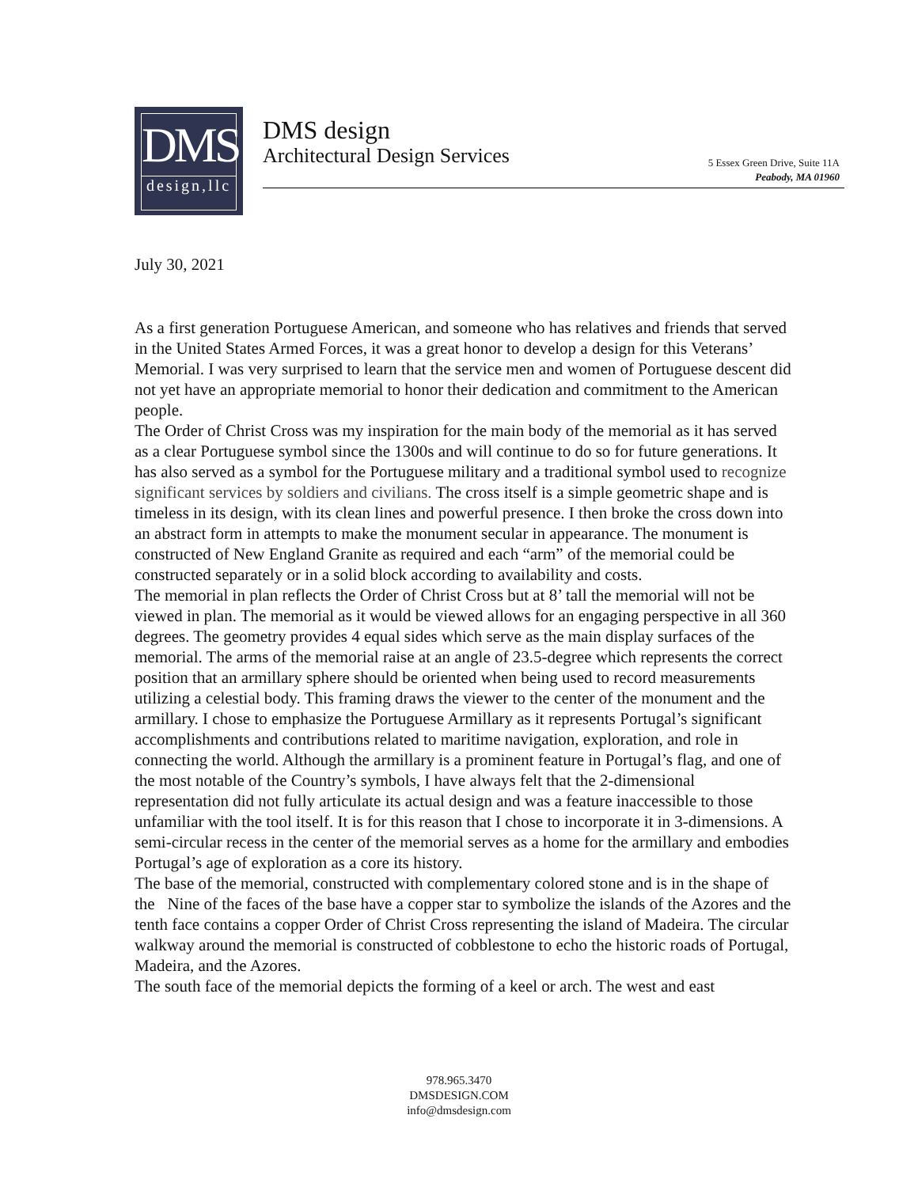DMS
design,llc
DMS design
Architectural Design Services
5 Essex Green Drive, Suite 11A
Peabody, MA 01960
July 30, 2021
As a first generation Portuguese American, and someone who has relatives and friends that served in the United States Armed Forces, it was a great honor to develop a design for this Veterans’ Memorial. I was very surprised to learn that the service men and women of Portuguese descent did not yet have an appropriate memorial to honor their dedication and commitment to the American people.
The Order of Christ Cross was my inspiration for the main body of the memorial as it has served as a clear Portuguese symbol since the 1300s and will continue to do so for future generations. It has also served as a symbol for the Portuguese military and a traditional symbol used to recognize significant services by soldiers and civilians. The cross itself is a simple geometric shape and is timeless in its design, with its clean lines and powerful presence. I then broke the cross down into an abstract form in attempts to make the monument secular in appearance. The monument is constructed of New England Granite as required and each “arm” of the memorial could be constructed separately or in a solid block according to availability and costs.
The memorial in plan reflects the Order of Christ Cross but at 8’ tall the memorial will not be viewed in plan. The memorial as it would be viewed allows for an engaging perspective in all 360 degrees. The geometry provides 4 equal sides which serve as the main display surfaces of the memorial. The arms of the memorial raise at an angle of 23.5-degree which represents the correct position that an armillary sphere should be oriented when being used to record measurements utilizing a celestial body. This framing draws the viewer to the center of the monument and the armillary. I chose to emphasize the Portuguese Armillary as it represents Portugal’s significant accomplishments and contributions related to maritime navigation, exploration, and role in connecting the world. Although the armillary is a prominent feature in Portugal’s flag, and one of the most notable of the Country’s symbols, I have always felt that the 2-dimensional representation did not fully articulate its actual design and was a feature inaccessible to those unfamiliar with the tool itself. It is for this reason that I chose to incorporate it in 3-dimensions. A semi-circular recess in the center of the memorial serves as a home for the armillary and embodies Portugal’s age of exploration as a core its history.
The base of the memorial, constructed with complementary colored stone and is in the shape of the Nine of the faces of the base have a copper star to symbolize the islands of the Azores and the tenth face contains a copper Order of Christ Cross representing the island of Madeira. The circular walkway around the memorial is constructed of cobblestone to echo the historic roads of Portugal, Madeira, and the Azores.
The south face of the memorial depicts the forming of a keel or arch. The west and east
978.965.3470
DMSDESIGN.COM
info@dmsdesign.com